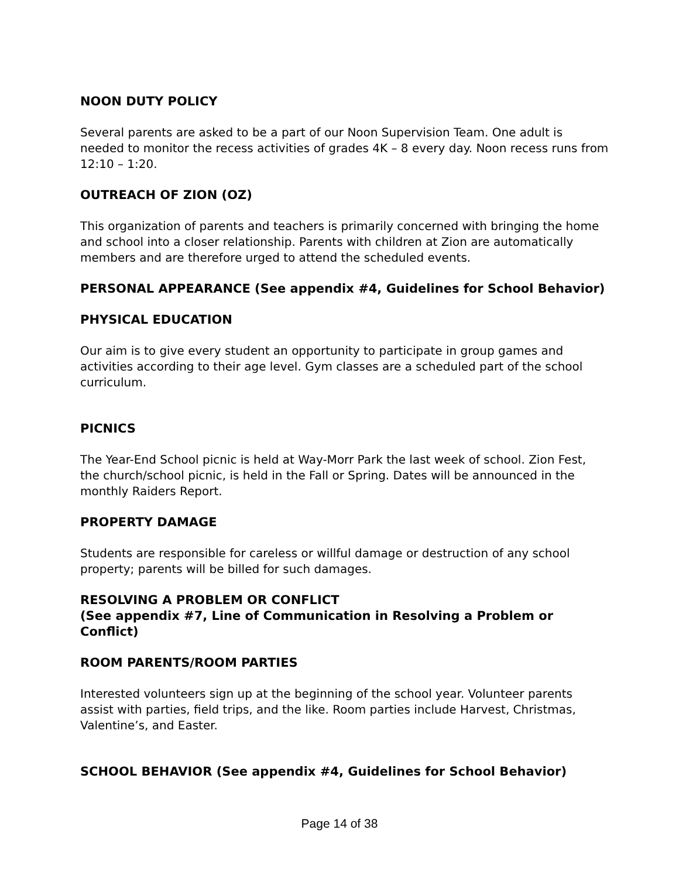NOON DUTY POLICY
Several parents are asked to be a part of our Noon Supervision Team. One adult is needed to monitor the recess activities of grades 4K – 8 every day. Noon recess runs from 12:10 – 1:20.
OUTREACH OF ZION (OZ)
This organization of parents and teachers is primarily concerned with bringing the home and school into a closer relationship. Parents with children at Zion are automatically members and are therefore urged to attend the scheduled events.
PERSONAL APPEARANCE (See appendix #4, Guidelines for School Behavior)
PHYSICAL EDUCATION
Our aim is to give every student an opportunity to participate in group games and activities according to their age level. Gym classes are a scheduled part of the school curriculum.
PICNICS
The Year-End School picnic is held at Way-Morr Park the last week of school. Zion Fest, the church/school picnic, is held in the Fall or Spring. Dates will be announced in the monthly Raiders Report.
PROPERTY DAMAGE
Students are responsible for careless or willful damage or destruction of any school property; parents will be billed for such damages.
RESOLVING A PROBLEM OR CONFLICT
(See appendix #7, Line of Communication in Resolving a Problem or Conflict)
ROOM PARENTS/ROOM PARTIES
Interested volunteers sign up at the beginning of the school year. Volunteer parents assist with parties, field trips, and the like. Room parties include Harvest, Christmas, Valentine’s, and Easter.
SCHOOL BEHAVIOR (See appendix #4, Guidelines for School Behavior)
Page 14 of 38